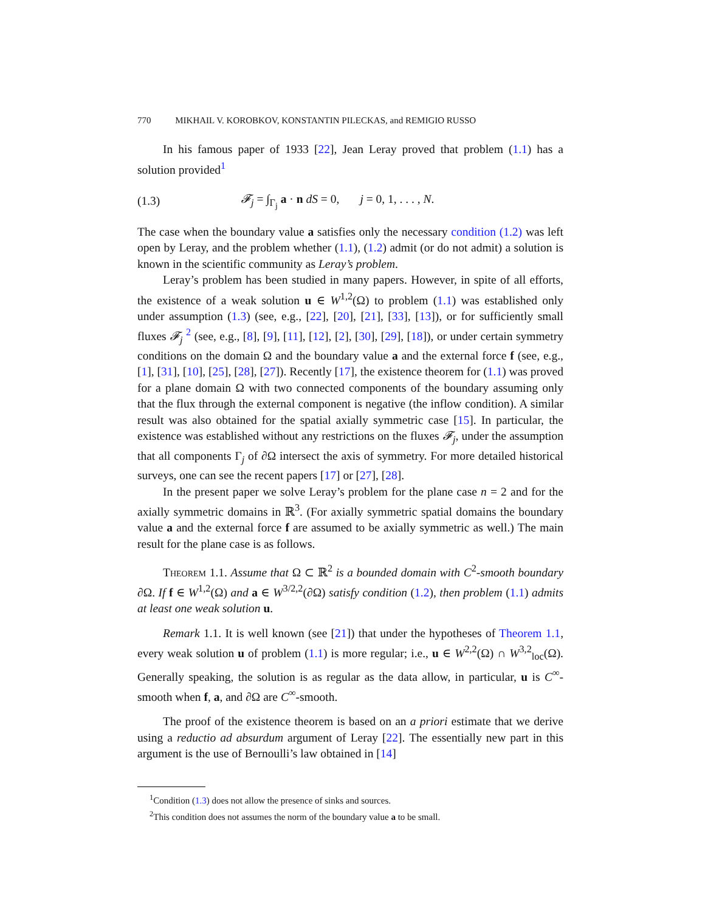770 MIKHAIL V. KOROBKOV, KONSTANTIN PILECKAS, and REMIGIO RUSSO
In his famous paper of 1933 [22], Jean Leray proved that problem (1.1) has a solution provided<sup>1</sup>
(1.3) 𝓕<sub>j</sub> = ∫<sub>Γ<sub>j</sub></sub> a · n dS = 0, j = 0, 1, . . . , N.
The case when the boundary value a satisfies only the necessary condition (1.2) was left open by Leray, and the problem whether (1.1), (1.2) admit (or do not admit) a solution is known in the scientific community as Leray’s problem.
Leray’s problem has been studied in many papers. However, in spite of all efforts, the existence of a weak solution u ∈ W<sup>1,2</sup>(Ω) to problem (1.1) was established only under assumption (1.3) (see, e.g., [22], [20], [21], [33], [13]), or for sufficiently small fluxes 𝓕<sub>j</sub> <sup>2</sup> (see, e.g., [8], [9], [11], [12], [2], [30], [29], [18]), or under certain symmetry conditions on the domain Ω and the boundary value a and the external force f (see, e.g., [1], [31], [10], [25], [28], [27]). Recently [17], the existence theorem for (1.1) was proved for a plane domain Ω with two connected components of the boundary assuming only that the flux through the external component is negative (the inflow condition). A similar result was also obtained for the spatial axially symmetric case [15]. In particular, the existence was established without any restrictions on the fluxes 𝓕<sub>j</sub>, under the assumption that all components Γ<sub>j</sub> of ∂Ω intersect the axis of symmetry. For more detailed historical surveys, one can see the recent papers [17] or [27], [28].
In the present paper we solve Leray’s problem for the plane case n = 2 and for the axially symmetric domains in ℝ<sup>3</sup>. (For axially symmetric spatial domains the boundary value a and the external force f are assumed to be axially symmetric as well.) The main result for the plane case is as follows.
Theorem 1.1. Assume that Ω ⊂ ℝ<sup>2</sup> is a bounded domain with C<sup>2</sup>-smooth boundary ∂Ω. If f ∈ W<sup>1,2</sup>(Ω) and a ∈ W<sup>3/2,2</sup>(∂Ω) satisfy condition (1.2), then problem (1.1) admits at least one weak solution u.
Remark 1.1. It is well known (see [21]) that under the hypotheses of Theorem 1.1, every weak solution u of problem (1.1) is more regular; i.e., u ∈ W<sup>2,2</sup>(Ω) ∩ W<sup>3,2</sup><sub>loc</sub>(Ω). Generally speaking, the solution is as regular as the data allow, in particular, u is C<sup>∞</sup>-smooth when f, a, and ∂Ω are C<sup>∞</sup>-smooth.
The proof of the existence theorem is based on an a priori estimate that we derive using a reductio ad absurdum argument of Leray [22]. The essentially new part in this argument is the use of Bernoulli’s law obtained in [14]
<sup>1</sup> Condition (1.3) does not allow the presence of sinks and sources.
<sup>2</sup> This condition does not assumes the norm of the boundary value a to be small.